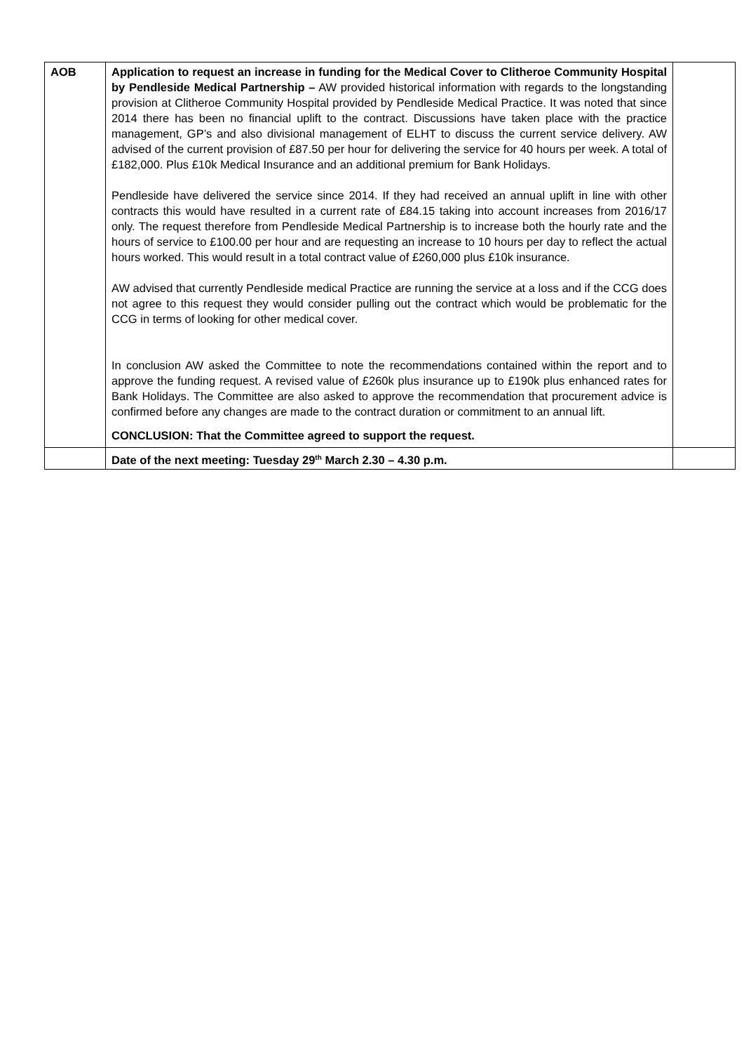| AOB | Application to request an increase in funding for the Medical Cover to Clitheroe Community Hospital by Pendleside Medical Partnership – AW provided historical information with regards to the longstanding provision at Clitheroe Community Hospital provided by Pendleside Medical Practice. It was noted that since 2014 there has been no financial uplift to the contract. Discussions have taken place with the practice management, GP’s and also divisional management of ELHT to discuss the current service delivery. AW advised of the current provision of £87.50 per hour for delivering the service for 40 hours per week. A total of £182,000. Plus £10k Medical Insurance and an additional premium for Bank Holidays. Pendleside have delivered the service since 2014. If they had received an annual uplift in line with other contracts this would have resulted in a current rate of £84.15 taking into account increases from 2016/17 only. The request therefore from Pendleside Medical Partnership is to increase both the hourly rate and the hours of service to £100.00 per hour and are requesting an increase to 10 hours per day to reflect the actual hours worked. This would result in a total contract value of £260,000 plus £10k insurance. AW advised that currently Pendleside medical Practice are running the service at a loss and if the CCG does not agree to this request they would consider pulling out the contract which would be problematic for the CCG in terms of looking for other medical cover. In conclusion AW asked the Committee to note the recommendations contained within the report and to approve the funding request. A revised value of £260k plus insurance up to £190k plus enhanced rates for Bank Holidays. The Committee are also asked to approve the recommendation that procurement advice is confirmed before any changes are made to the contract duration or commitment to an annual lift. CONCLUSION: That the Committee agreed to support the request. | |
| | Date of the next meeting: Tuesday 29<sup>th</sup> March 2.30 – 4.30 p.m. | |